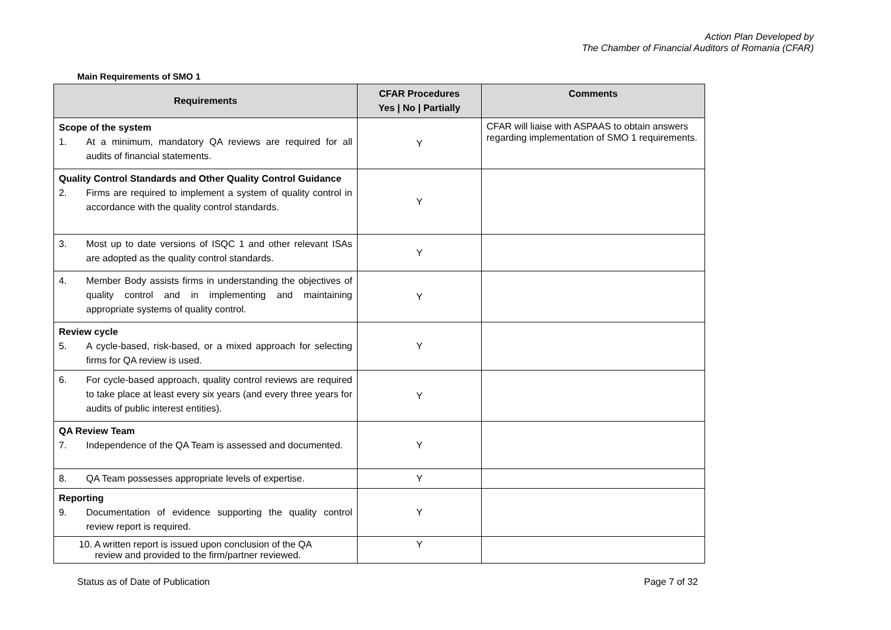Action Plan Developed by
The Chamber of Financial Auditors of Romania (CFAR)
Main Requirements of SMO 1
| Requirements | CFAR Procedures Yes / No / Partially | Comments |
| --- | --- | --- |
| Scope of the system 1. At a minimum, mandatory QA reviews are required for all audits of financial statements. | Y | CFAR will liaise with ASPAAS to obtain answers regarding implementation of SMO 1 requirements. |
| Quality Control Standards and Other Quality Control Guidance 2. Firms are required to implement a system of quality control in accordance with the quality control standards. | Y | |
| 3. Most up to date versions of ISQC 1 and other relevant ISAs are adopted as the quality control standards. | Y | |
| 4. Member Body assists firms in understanding the objectives of quality control and in implementing and maintaining appropriate systems of quality control. | Y | |
| Review cycle 5. A cycle-based, risk-based, or a mixed approach for selecting firms for QA review is used. | Y | |
| 6. For cycle-based approach, quality control reviews are required to take place at least every six years (and every three years for audits of public interest entities). | Y | |
| QA Review Team 7. Independence of the QA Team is assessed and documented. | Y | |
| 8. QA Team possesses appropriate levels of expertise. | Y | |
| Reporting 9. Documentation of evidence supporting the quality control review report is required. | Y | |
| 10. A written report is issued upon conclusion of the QA review and provided to the firm/partner reviewed. | Y | |
Status as of Date of Publication Page 7 of 32